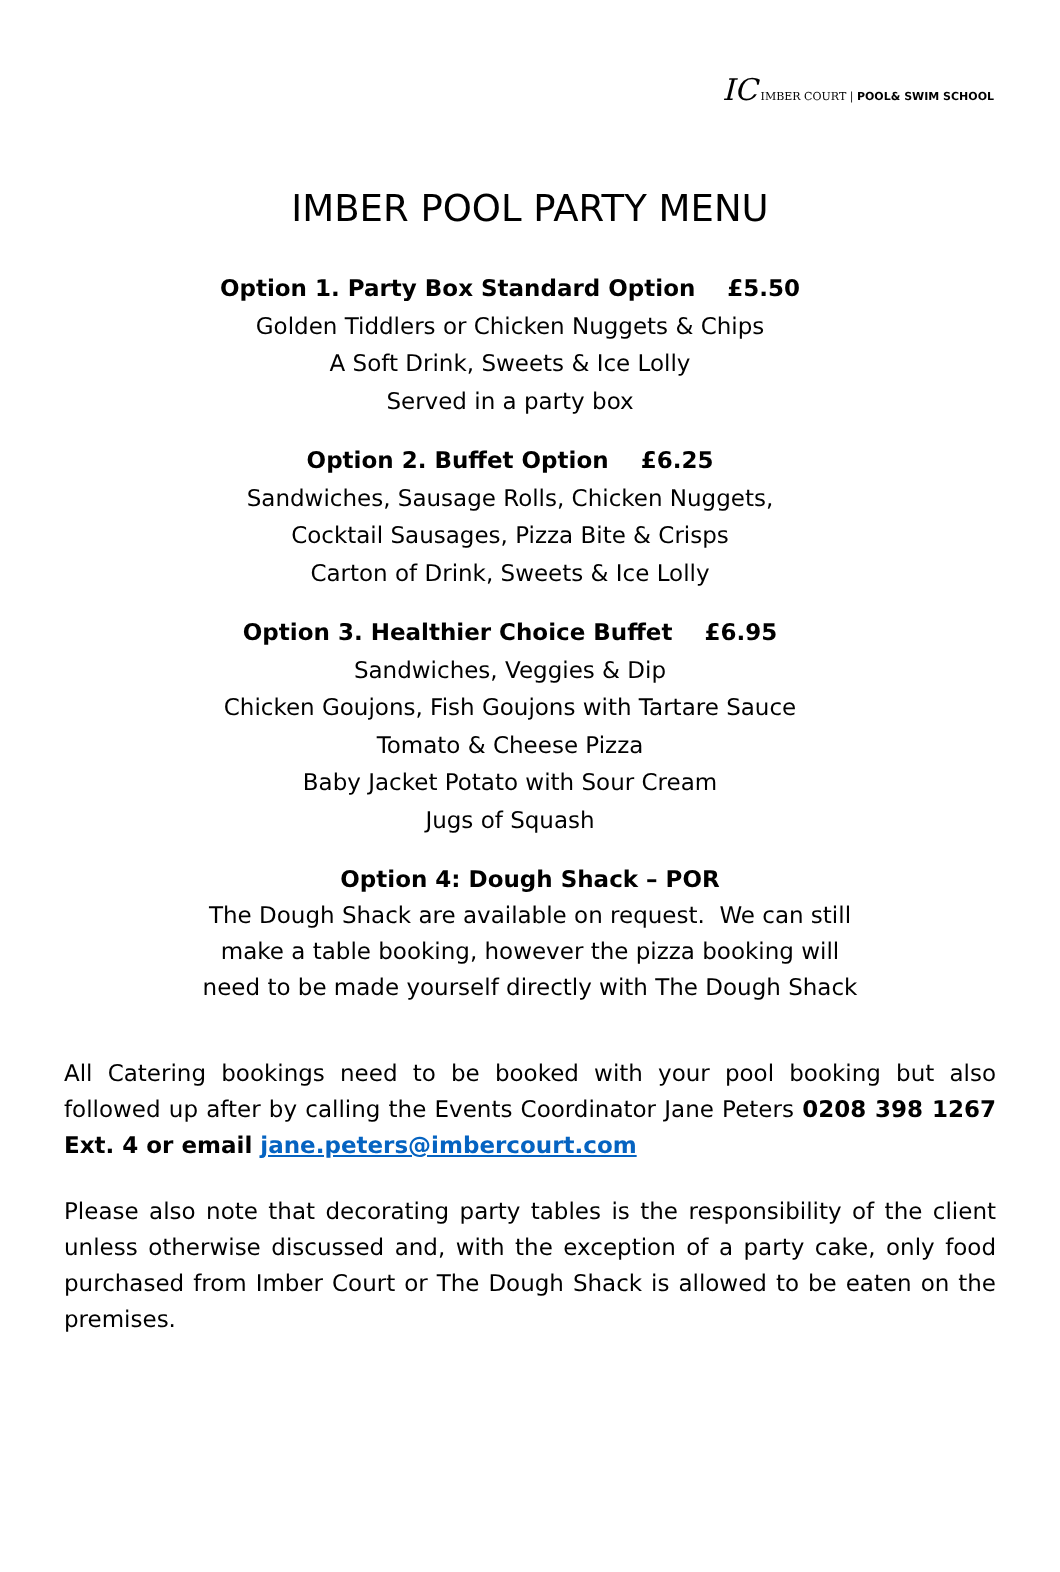IC IMBER COURT | POOL& SWIM SCHOOL
IMBER POOL PARTY MENU
Option 1. Party Box Standard Option £5.50
Golden Tiddlers or Chicken Nuggets & Chips
A Soft Drink, Sweets & Ice Lolly
Served in a party box
Option 2. Buffet Option £6.25
Sandwiches, Sausage Rolls, Chicken Nuggets,
Cocktail Sausages, Pizza Bite & Crisps
Carton of Drink, Sweets & Ice Lolly
Option 3. Healthier Choice Buffet £6.95
Sandwiches, Veggies & Dip
Chicken Goujons, Fish Goujons with Tartare Sauce
Tomato & Cheese Pizza
Baby Jacket Potato with Sour Cream
Jugs of Squash
Option 4: Dough Shack – POR
The Dough Shack are available on request. We can still
make a table booking, however the pizza booking will
need to be made yourself directly with The Dough Shack
All Catering bookings need to be booked with your pool booking but also followed up after by calling the Events Coordinator Jane Peters 0208 398 1267 Ext. 4 or email jane.peters@imbercourt.com
Please also note that decorating party tables is the responsibility of the client unless otherwise discussed and, with the exception of a party cake, only food purchased from Imber Court or The Dough Shack is allowed to be eaten on the premises.